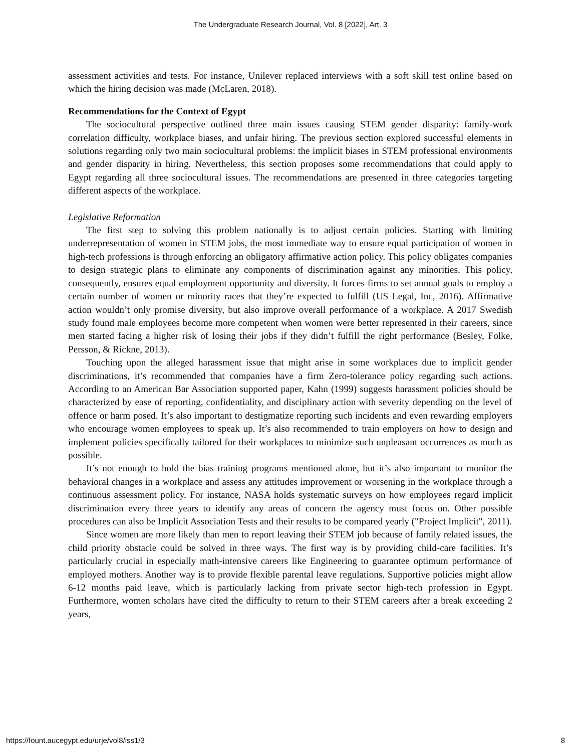The Undergraduate Research Journal, Vol. 8 [2022], Art. 3
assessment activities and tests. For instance, Unilever replaced interviews with a soft skill test online based on which the hiring decision was made (McLaren, 2018).
Recommendations for the Context of Egypt
The sociocultural perspective outlined three main issues causing STEM gender disparity: family-work correlation difficulty, workplace biases, and unfair hiring. The previous section explored successful elements in solutions regarding only two main sociocultural problems: the implicit biases in STEM professional environments and gender disparity in hiring. Nevertheless, this section proposes some recommendations that could apply to Egypt regarding all three sociocultural issues. The recommendations are presented in three categories targeting different aspects of the workplace.
Legislative Reformation
The first step to solving this problem nationally is to adjust certain policies. Starting with limiting underrepresentation of women in STEM jobs, the most immediate way to ensure equal participation of women in high-tech professions is through enforcing an obligatory affirmative action policy. This policy obligates companies to design strategic plans to eliminate any components of discrimination against any minorities. This policy, consequently, ensures equal employment opportunity and diversity. It forces firms to set annual goals to employ a certain number of women or minority races that they’re expected to fulfill (US Legal, Inc, 2016). Affirmative action wouldn’t only promise diversity, but also improve overall performance of a workplace. A 2017 Swedish study found male employees become more competent when women were better represented in their careers, since men started facing a higher risk of losing their jobs if they didn’t fulfill the right performance (Besley, Folke, Persson, & Rickne, 2013).
Touching upon the alleged harassment issue that might arise in some workplaces due to implicit gender discriminations, it’s recommended that companies have a firm Zero-tolerance policy regarding such actions. According to an American Bar Association supported paper, Kahn (1999) suggests harassment policies should be characterized by ease of reporting, confidentiality, and disciplinary action with severity depending on the level of offence or harm posed. It’s also important to destigmatize reporting such incidents and even rewarding employers who encourage women employees to speak up. It’s also recommended to train employers on how to design and implement policies specifically tailored for their workplaces to minimize such unpleasant occurrences as much as possible.
It’s not enough to hold the bias training programs mentioned alone, but it’s also important to monitor the behavioral changes in a workplace and assess any attitudes improvement or worsening in the workplace through a continuous assessment policy. For instance, NASA holds systematic surveys on how employees regard implicit discrimination every three years to identify any areas of concern the agency must focus on. Other possible procedures can also be Implicit Association Tests and their results to be compared yearly ("Project Implicit", 2011).
Since women are more likely than men to report leaving their STEM job because of family related issues, the child priority obstacle could be solved in three ways. The first way is by providing child-care facilities. It’s particularly crucial in especially math-intensive careers like Engineering to guarantee optimum performance of employed mothers. Another way is to provide flexible parental leave regulations. Supportive policies might allow 6-12 months paid leave, which is particularly lacking from private sector high-tech profession in Egypt. Furthermore, women scholars have cited the difficulty to return to their STEM careers after a break exceeding 2 years,
https://fount.aucegypt.edu/urje/vol8/iss1/3 8